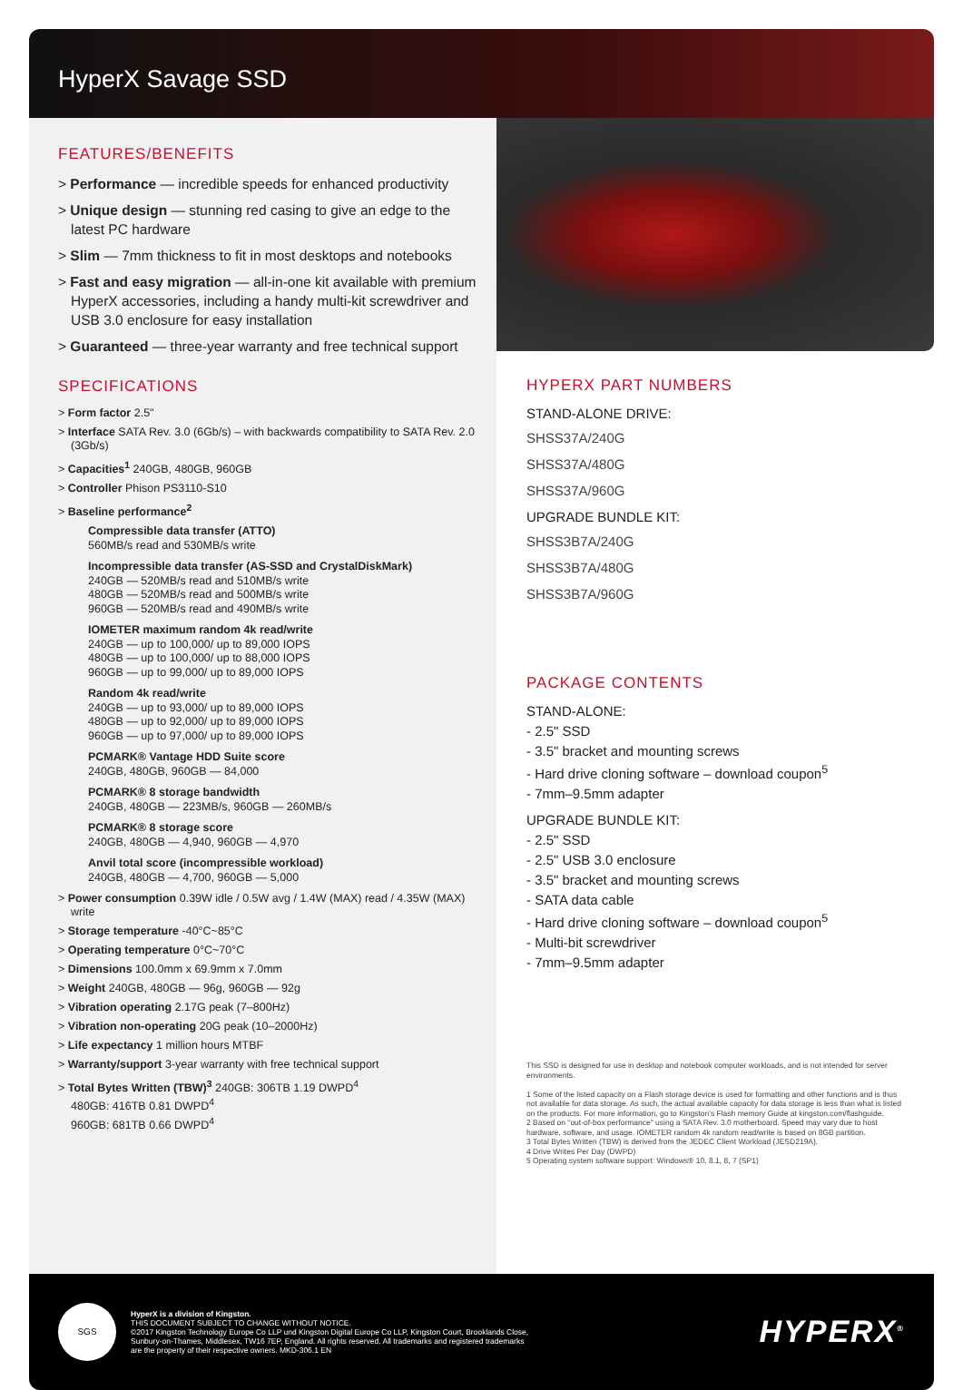HyperX Savage SSD
FEATURES/BENEFITS
> Performance — incredible speeds for enhanced productivity
> Unique design — stunning red casing to give an edge to the latest PC hardware
> Slim — 7mm thickness to fit in most desktops and notebooks
> Fast and easy migration — all-in-one kit available with premium HyperX accessories, including a handy multi-kit screwdriver and USB 3.0 enclosure for easy installation
> Guaranteed — three-year warranty and free technical support
SPECIFICATIONS
> Form factor 2.5"
> Interface SATA Rev. 3.0 (6Gb/s) – with backwards compatibility to SATA Rev. 2.0 (3Gb/s)
> Capacities<sup>1</sup> 240GB, 480GB, 960GB
> Controller Phison PS3110-S10
> Baseline performance<sup>2</sup>
Compressible data transfer (ATTO)
560MB/s read and 530MB/s write
Incompressible data transfer (AS-SSD and CrystalDiskMark)
240GB — 520MB/s read and 510MB/s write
480GB — 520MB/s read and 500MB/s write
960GB — 520MB/s read and 490MB/s write
IOMETER maximum random 4k read/write
240GB — up to 100,000/ up to 89,000 IOPS
480GB — up to 100,000/ up to 88,000 IOPS
960GB — up to 99,000/ up to 89,000 IOPS
Random 4k read/write
240GB — up to 93,000/ up to 89,000 IOPS
480GB — up to 92,000/ up to 89,000 IOPS
960GB — up to 97,000/ up to 89,000 IOPS
PCMARK® Vantage HDD Suite score
240GB, 480GB, 960GB — 84,000
PCMARK® 8 storage bandwidth
240GB, 480GB — 223MB/s, 960GB — 260MB/s
PCMARK® 8 storage score
240GB, 480GB — 4,940, 960GB — 4,970
Anvil total score (incompressible workload)
240GB, 480GB — 4,700, 960GB — 5,000
> Power consumption 0.39W idle / 0.5W avg / 1.4W (MAX) read / 4.35W (MAX) write
> Storage temperature -40°C~85°C
> Operating temperature 0°C~70°C
> Dimensions 100.0mm x 69.9mm x 7.0mm
> Weight 240GB, 480GB — 96g, 960GB — 92g
> Vibration operating 2.17G peak (7–800Hz)
> Vibration non-operating 20G peak (10–2000Hz)
> Life expectancy 1 million hours MTBF
> Warranty/support 3-year warranty with free technical support
> Total Bytes Written (TBW)<sup>3</sup> 240GB: 306TB 1.19 DWPD<sup>4</sup>
480GB: 416TB 0.81 DWPD<sup>4</sup>
960GB: 681TB 0.66 DWPD<sup>4</sup>
HYPERX PART NUMBERS
STAND-ALONE DRIVE:
SHSS37A/240G
SHSS37A/480G
SHSS37A/960G
UPGRADE BUNDLE KIT:
SHSS3B7A/240G
SHSS3B7A/480G
SHSS3B7A/960G
PACKAGE CONTENTS
STAND-ALONE:
- 2.5" SSD
- 3.5" bracket and mounting screws
- Hard drive cloning software – download coupon<sup>5</sup>
- 7mm–9.5mm adapter
UPGRADE BUNDLE KIT:
- 2.5" SSD
- 2.5" USB 3.0 enclosure
- 3.5" bracket and mounting screws
- SATA data cable
- Hard drive cloning software – download coupon<sup>5</sup>
- Multi-bit screwdriver
- 7mm–9.5mm adapter
This SSD is designed for use in desktop and notebook computer workloads, and is not intended for server environments.
1 Some of the listed capacity on a Flash storage device is used for formatting and other functions and is thus not available for data storage. As such, the actual available capacity for data storage is less than what is listed on the products. For more information, go to Kingston's Flash memory Guide at kingston.com/flashguide.
2 Based on "out-of-box performance" using a SATA Rev. 3.0 motherboard. Speed may vary due to host hardware, software, and usage. IOMETER random 4k random read/write is based on 8GB partition.
3 Total Bytes Written (TBW) is derived from the JEDEC Client Workload (JESD219A).
4 Drive Writes Per Day (DWPD)
5 Operating system software support: Windows® 10, 8.1, 8, 7 (SP1)
SGS
HyperX is a division of Kingston.
THIS DOCUMENT SUBJECT TO CHANGE WITHOUT NOTICE.
©2017 Kingston Technology Europe Co LLP und Kingston Digital Europe Co LLP, Kingston Court, Brooklands Close,
Sunbury-on-Thames, Middlesex, TW16 7EP, England. All rights reserved. All trademarks and registered trademarks
are the property of their respective owners. MKD-306.1 EN
HYPERX<sup>®</sup>